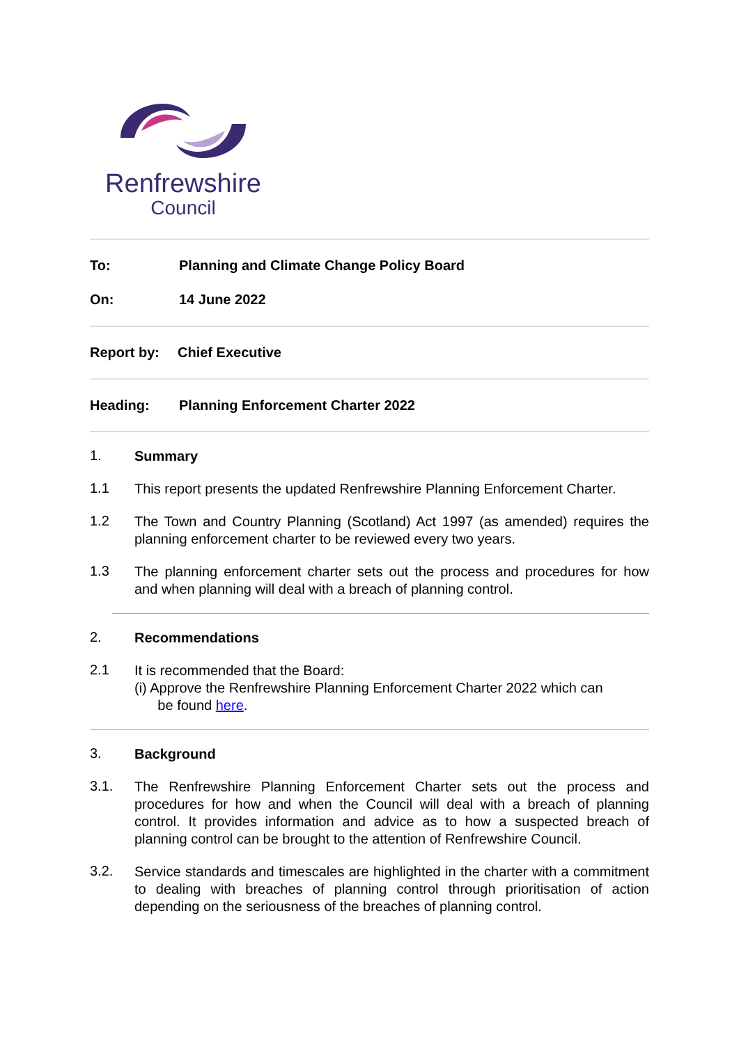Renfrewshire
Council
To: Planning and Climate Change Policy Board
On: 14 June 2022
Report by: Chief Executive
Heading: Planning Enforcement Charter 2022
1.
Summary
1.1
This report presents the updated Renfrewshire Planning Enforcement Charter.
1.2
The Town and Country Planning (Scotland) Act 1997 (as amended) requires the planning enforcement charter to be reviewed every two years.
1.3
The planning enforcement charter sets out the process and procedures for how and when planning will deal with a breach of planning control.
2.
Recommendations
2.1
It is recommended that the Board:
(i) Approve the Renfrewshire Planning Enforcement Charter 2022 which can
be found here.
3.
Background
3.1.
The Renfrewshire Planning Enforcement Charter sets out the process and procedures for how and when the Council will deal with a breach of planning control. It provides information and advice as to how a suspected breach of planning control can be brought to the attention of Renfrewshire Council.
3.2.
Service standards and timescales are highlighted in the charter with a commitment to dealing with breaches of planning control through prioritisation of action depending on the seriousness of the breaches of planning control.